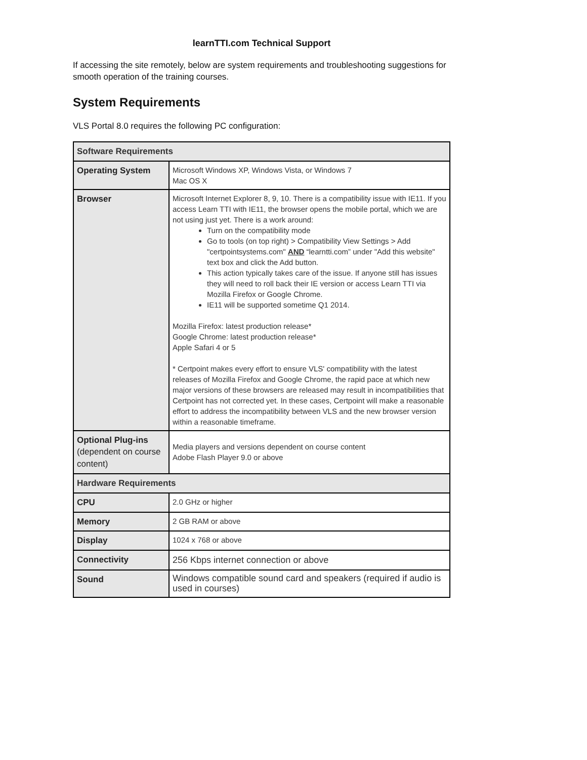learnTTI.com Technical Support
If accessing the site remotely, below are system requirements and troubleshooting suggestions for smooth operation of the training courses.
System Requirements
VLS Portal 8.0 requires the following PC configuration:
| Software Requirements | |
| Operating System | Microsoft Windows XP, Windows Vista, or Windows 7 Mac OS X |
| Browser | Microsoft Internet Explorer 8, 9, 10. There is a compatibility issue with IE11. If you access Learn TTI with IE11, the browser opens the mobile portal, which we are not using just yet. There is a work around: Turn on the compatibility mode Go to tools (on top right) > Compatibility View Settings > Add "certpointsystems.com" AND “learntti.com” under "Add this website" text box and click the Add button. This action typically takes care of the issue. If anyone still has issues they will need to roll back their IE version or access Learn TTI via Mozilla Firefox or Google Chrome. IE11 will be supported sometime Q1 2014. Mozilla Firefox: latest production release* Google Chrome: latest production release* Apple Safari 4 or 5 * Certpoint makes every effort to ensure VLS' compatibility with the latest releases of Mozilla Firefox and Google Chrome, the rapid pace at which new major versions of these browsers are released may result in incompatibilities that Certpoint has not corrected yet. In these cases, Certpoint will make a reasonable effort to address the incompatibility between VLS and the new browser version within a reasonable timeframe. |
| Optional Plug-ins (dependent on course content) | Media players and versions dependent on course content Adobe Flash Player 9.0 or above |
| Hardware Requirements | |
| CPU | 2.0 GHz or higher |
| Memory | 2 GB RAM or above |
| Display | 1024 x 768 or above |
| Connectivity | 256 Kbps internet connection or above |
| Sound | Windows compatible sound card and speakers (required if audio is used in courses) |